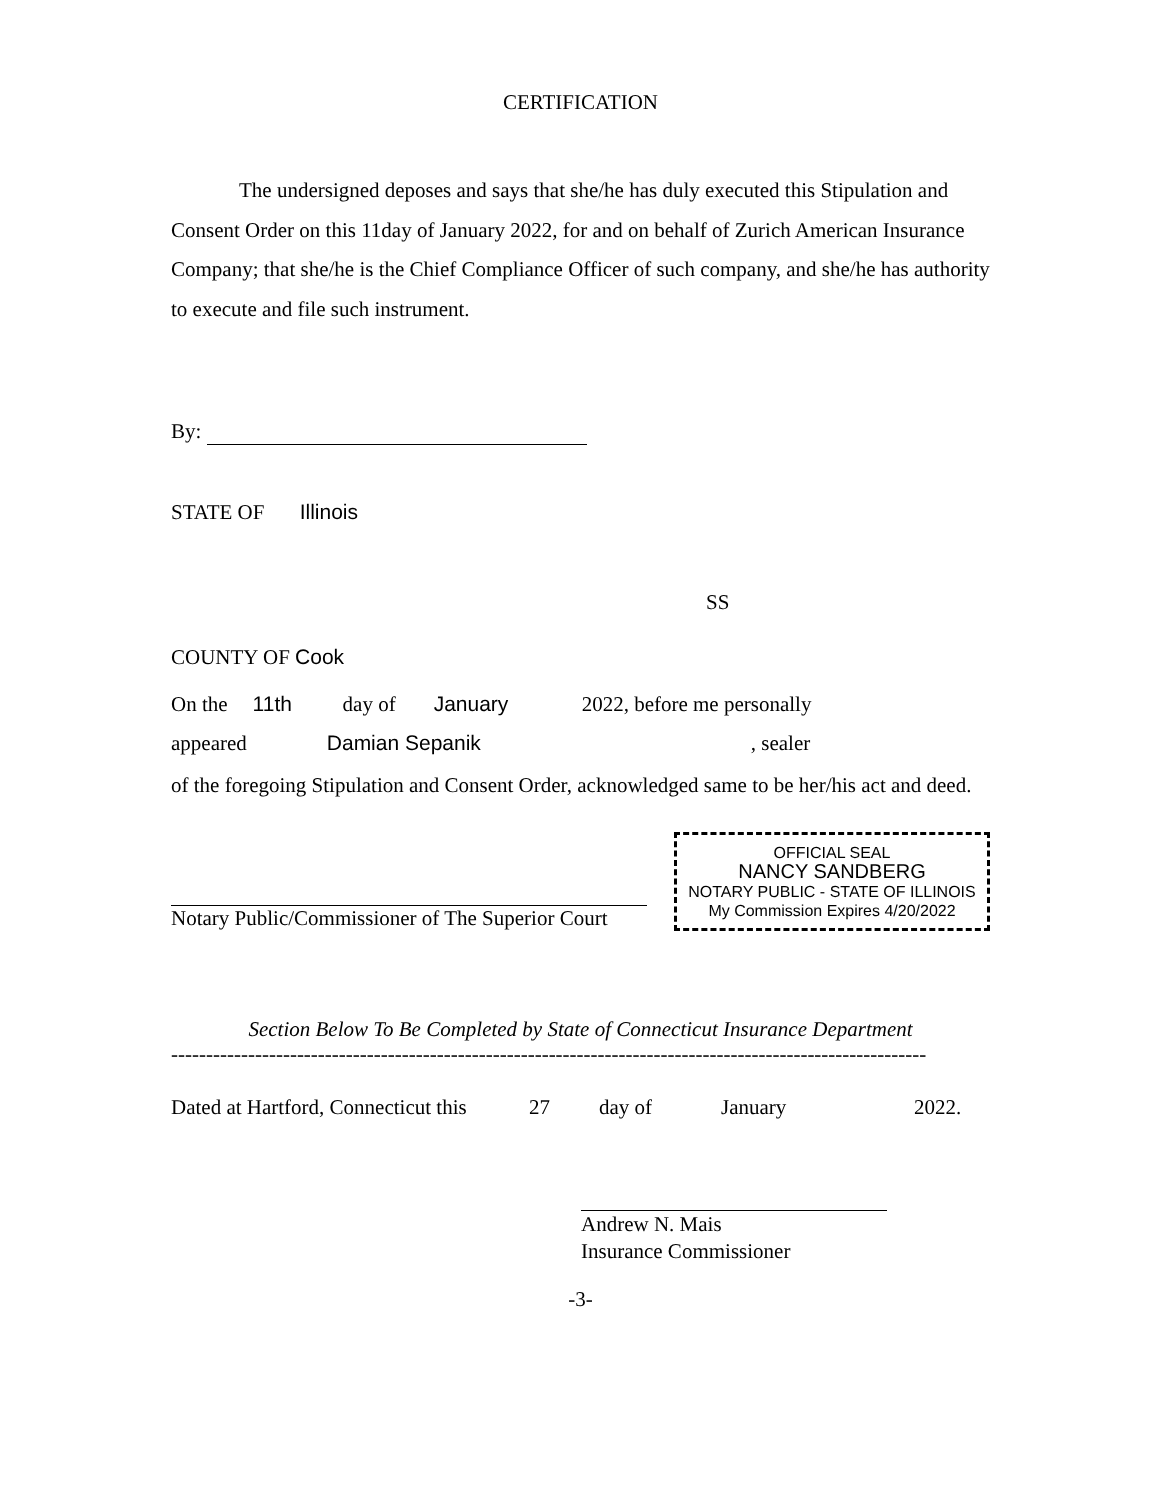CERTIFICATION
The undersigned deposes and says that she/he has duly executed this Stipulation and Consent Order on this 11day of January 2022, for and on behalf of Zurich American Insurance Company; that she/he is the Chief Compliance Officer of such company, and she/he has authority to execute and file such instrument.
By:
STATE OF Illinois
SS
COUNTY OF Cook
On the 11th day of January 2022, before me personally
appeared Damian Sepanik, sealer
of the foregoing Stipulation and Consent Order, acknowledged same to be her/his act and deed.
Notary Public/Commissioner of The Superior Court
OFFICIAL SEAL
NANCY SANDBERG
NOTARY PUBLIC - STATE OF ILLINOIS
My Commission Expires 4/20/2022
Section Below To Be Completed by State of Connecticut Insurance Department
------------------------------------------------------------------------------------------------------------
Dated at Hartford, Connecticut this 27 day of January 2022.
Andrew N. Mais
Insurance Commissioner
-3-